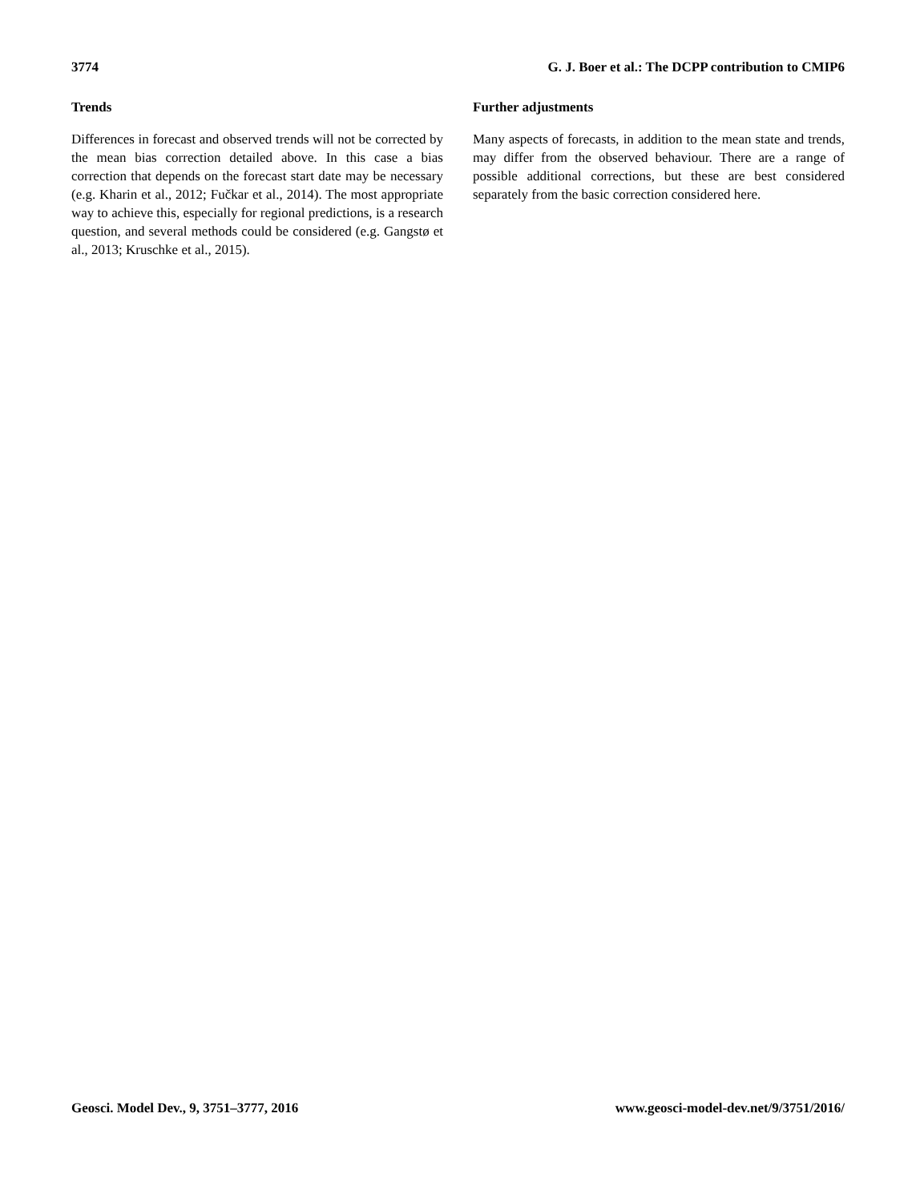3774 G. J. Boer et al.: The DCPP contribution to CMIP6
Trends
Differences in forecast and observed trends will not be corrected by the mean bias correction detailed above. In this case a bias correction that depends on the forecast start date may be necessary (e.g. Kharin et al., 2012; Fučkar et al., 2014). The most appropriate way to achieve this, especially for regional predictions, is a research question, and several methods could be considered (e.g. Gangstø et al., 2013; Kruschke et al., 2015).
Further adjustments
Many aspects of forecasts, in addition to the mean state and trends, may differ from the observed behaviour. There are a range of possible additional corrections, but these are best considered separately from the basic correction considered here.
Geosci. Model Dev., 9, 3751–3777, 2016 www.geosci-model-dev.net/9/3751/2016/